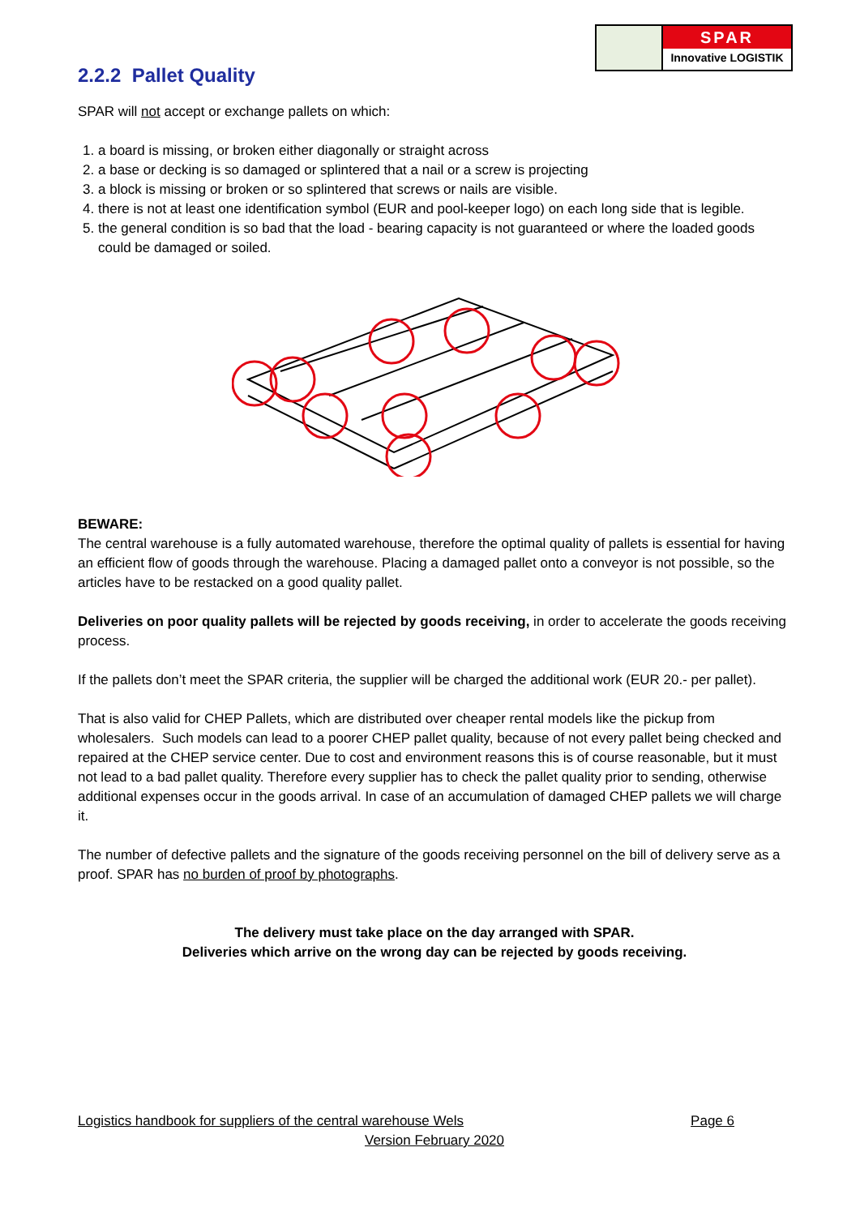SPAR
Innovative LOGISTIK
2.2.2 Pallet Quality
SPAR will not accept or exchange pallets on which:
1. a board is missing, or broken either diagonally or straight across
2. a base or decking is so damaged or splintered that a nail or a screw is projecting
3. a block is missing or broken or so splintered that screws or nails are visible.
4. there is not at least one identification symbol (EUR and pool-keeper logo) on each long side that is legible.
5. the general condition is so bad that the load - bearing capacity is not guaranteed or where the loaded goods could be damaged or soiled.
BEWARE:
The central warehouse is a fully automated warehouse, therefore the optimal quality of pallets is essential for having an efficient flow of goods through the warehouse. Placing a damaged pallet onto a conveyor is not possible, so the articles have to be restacked on a good quality pallet.
Deliveries on poor quality pallets will be rejected by goods receiving, in order to accelerate the goods receiving process.
If the pallets don’t meet the SPAR criteria, the supplier will be charged the additional work (EUR 20.- per pallet).
That is also valid for CHEP Pallets, which are distributed over cheaper rental models like the pickup from wholesalers. Such models can lead to a poorer CHEP pallet quality, because of not every pallet being checked and repaired at the CHEP service center. Due to cost and environment reasons this is of course reasonable, but it must not lead to a bad pallet quality. Therefore every supplier has to check the pallet quality prior to sending, otherwise additional expenses occur in the goods arrival. In case of an accumulation of damaged CHEP pallets we will charge it.
The number of defective pallets and the signature of the goods receiving personnel on the bill of delivery serve as a proof. SPAR has no burden of proof by photographs.
The delivery must take place on the day arranged with SPAR.
Deliveries which arrive on the wrong day can be rejected by goods receiving.
Logistics handbook for suppliers of the central warehouse Wels Page 6
Version February 2020